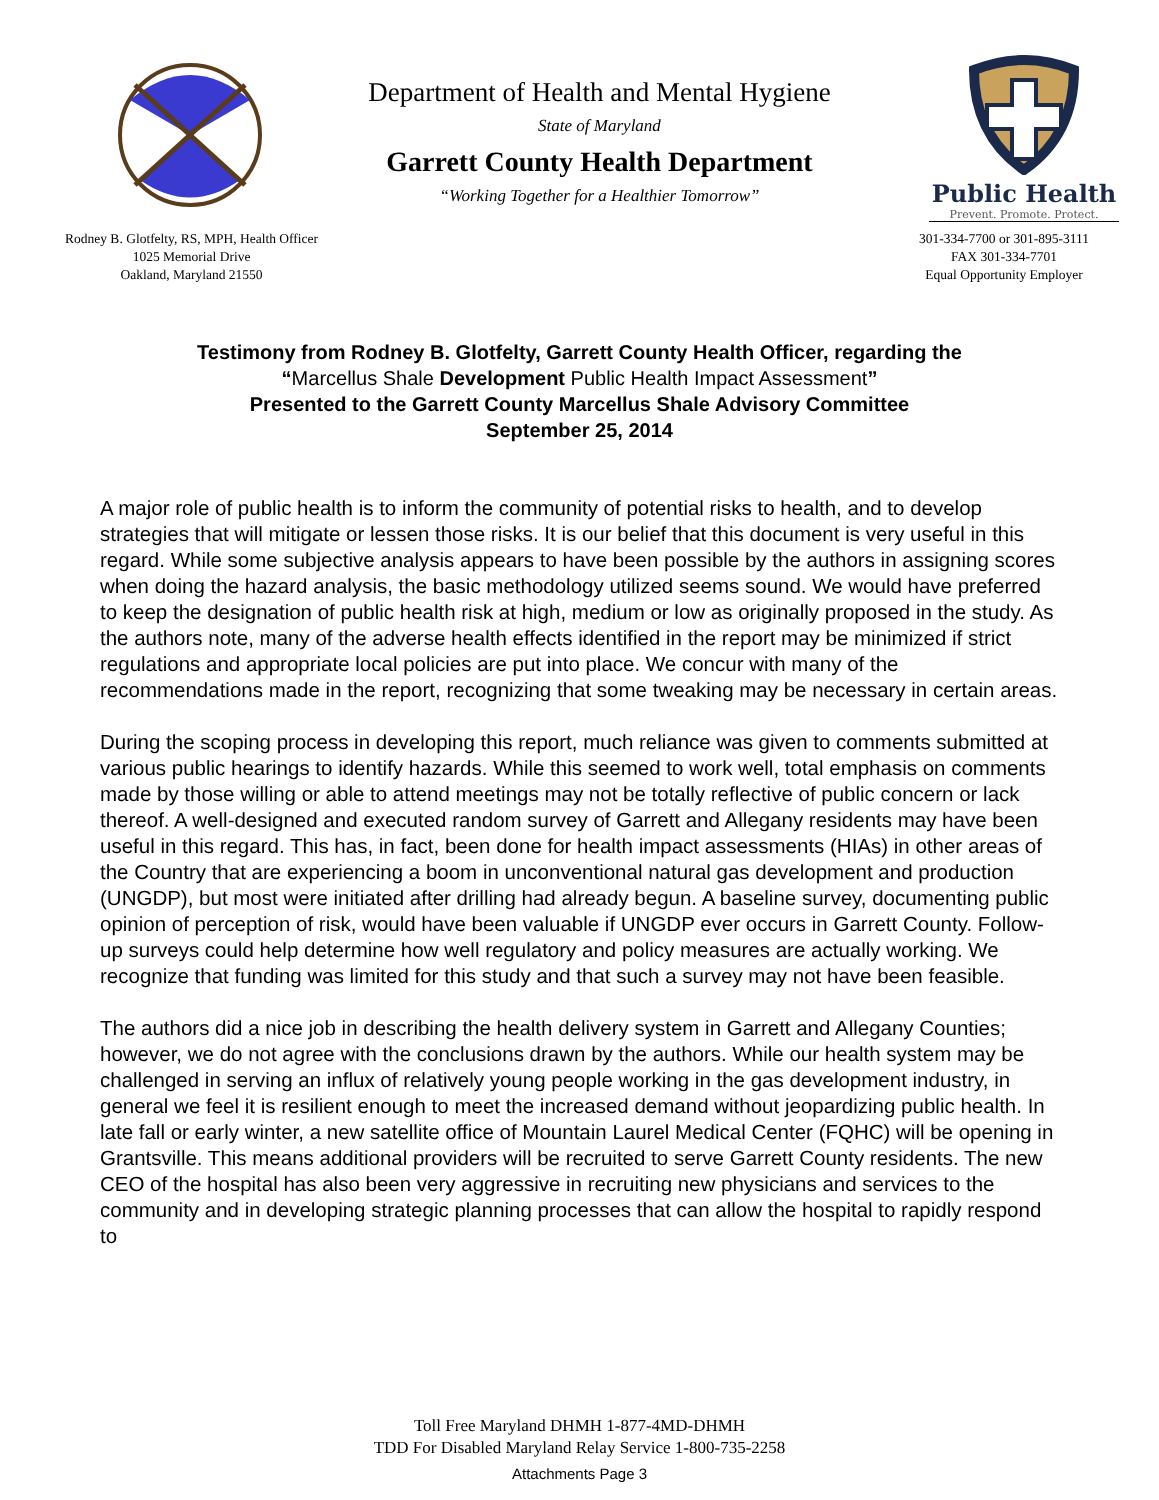Department of Health and Mental Hygiene
State of Maryland
Garrett County Health Department
“Working Together for a Healthier Tomorrow”
Public Health
Prevent. Promote. Protect.
Rodney B. Glotfelty, RS, MPH, Health Officer
1025 Memorial Drive
Oakland, Maryland 21550
301-334-7700 or 301-895-3111
FAX 301-334-7701
Equal Opportunity Employer
Testimony from Rodney B. Glotfelty, Garrett County Health Officer, regarding the
“Marcellus Shale Development Public Health Impact Assessment”
Presented to the Garrett County Marcellus Shale Advisory Committee
September 25, 2014
A major role of public health is to inform the community of potential risks to health, and to develop strategies that will mitigate or lessen those risks. It is our belief that this document is very useful in this regard. While some subjective analysis appears to have been possible by the authors in assigning scores when doing the hazard analysis, the basic methodology utilized seems sound. We would have preferred to keep the designation of public health risk at high, medium or low as originally proposed in the study. As the authors note, many of the adverse health effects identified in the report may be minimized if strict regulations and appropriate local policies are put into place. We concur with many of the recommendations made in the report, recognizing that some tweaking may be necessary in certain areas.
During the scoping process in developing this report, much reliance was given to comments submitted at various public hearings to identify hazards. While this seemed to work well, total emphasis on comments made by those willing or able to attend meetings may not be totally reflective of public concern or lack thereof. A well-designed and executed random survey of Garrett and Allegany residents may have been useful in this regard. This has, in fact, been done for health impact assessments (HIAs) in other areas of the Country that are experiencing a boom in unconventional natural gas development and production (UNGDP), but most were initiated after drilling had already begun. A baseline survey, documenting public opinion of perception of risk, would have been valuable if UNGDP ever occurs in Garrett County. Follow-up surveys could help determine how well regulatory and policy measures are actually working. We recognize that funding was limited for this study and that such a survey may not have been feasible.
The authors did a nice job in describing the health delivery system in Garrett and Allegany Counties; however, we do not agree with the conclusions drawn by the authors. While our health system may be challenged in serving an influx of relatively young people working in the gas development industry, in general we feel it is resilient enough to meet the increased demand without jeopardizing public health. In late fall or early winter, a new satellite office of Mountain Laurel Medical Center (FQHC) will be opening in Grantsville. This means additional providers will be recruited to serve Garrett County residents. The new CEO of the hospital has also been very aggressive in recruiting new physicians and services to the community and in developing strategic planning processes that can allow the hospital to rapidly respond to
Toll Free Maryland DHMH 1-877-4MD-DHMH
TDD For Disabled Maryland Relay Service 1-800-735-2258
Attachments Page 3